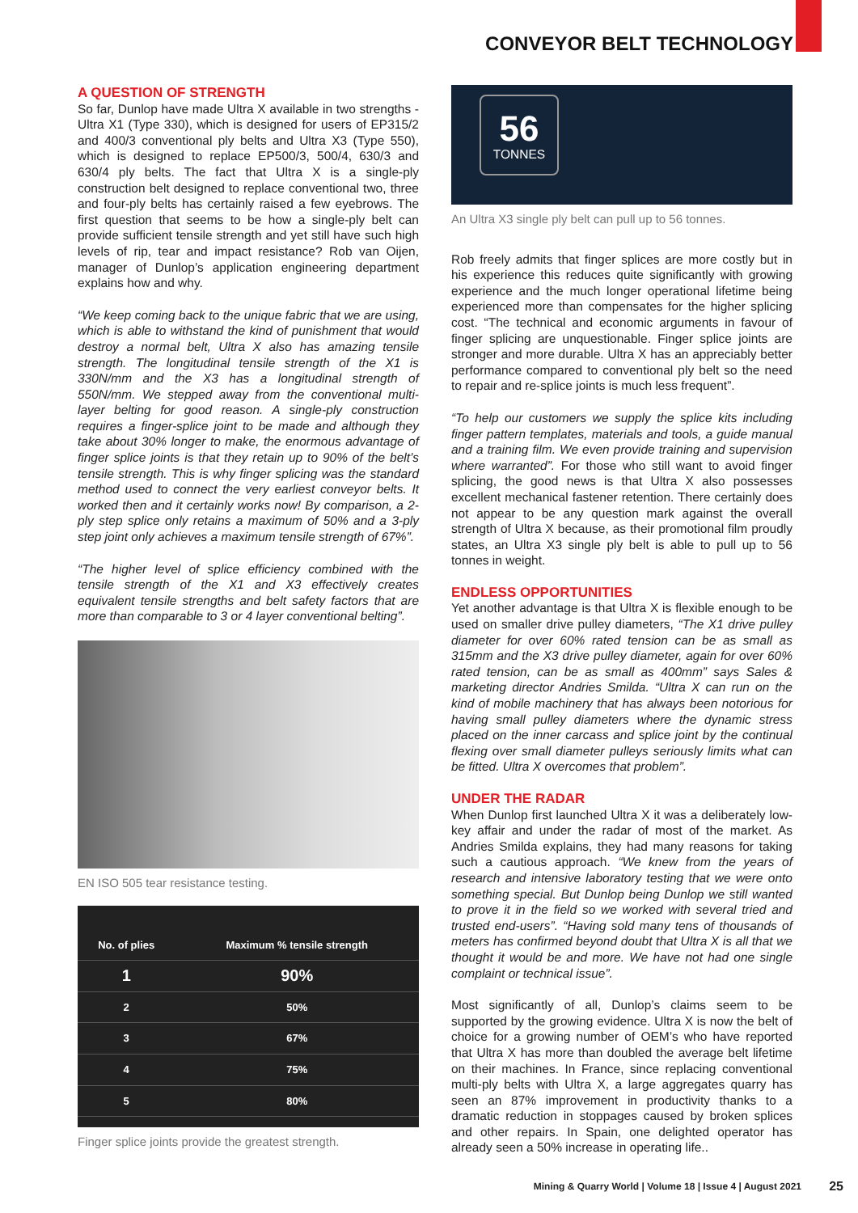CONVEYOR BELT TECHNOLOGY
A QUESTION OF STRENGTH
So far, Dunlop have made Ultra X available in two strengths - Ultra X1 (Type 330), which is designed for users of EP315/2 and 400/3 conventional ply belts and Ultra X3 (Type 550), which is designed to replace EP500/3, 500/4, 630/3 and 630/4 ply belts. The fact that Ultra X is a single-ply construction belt designed to replace conventional two, three and four-ply belts has certainly raised a few eyebrows. The first question that seems to be how a single-ply belt can provide sufficient tensile strength and yet still have such high levels of rip, tear and impact resistance? Rob van Oijen, manager of Dunlop’s application engineering department explains how and why.
“We keep coming back to the unique fabric that we are using, which is able to withstand the kind of punishment that would destroy a normal belt, Ultra X also has amazing tensile strength. The longitudinal tensile strength of the X1 is 330N/mm and the X3 has a longitudinal strength of 550N/mm. We stepped away from the conventional multi-layer belting for good reason. A single-ply construction requires a finger-splice joint to be made and although they take about 30% longer to make, the enormous advantage of finger splice joints is that they retain up to 90% of the belt’s tensile strength. This is why finger splicing was the standard method used to connect the very earliest conveyor belts. It worked then and it certainly works now! By comparison, a 2-ply step splice only retains a maximum of 50% and a 3-ply step joint only achieves a maximum tensile strength of 67%”.
“The higher level of splice efficiency combined with the tensile strength of the X1 and X3 effectively creates equivalent tensile strengths and belt safety factors that are more than comparable to 3 or 4 layer conventional belting”.
EN ISO 505 tear resistance testing.
| No. of plies | Maximum % tensile strength |
| --- | --- |
| 1 | 90% |
| 2 | 50% |
| 3 | 67% |
| 4 | 75% |
| 5 | 80% |
Finger splice joints provide the greatest strength.
56
TONNES
An Ultra X3 single ply belt can pull up to 56 tonnes.
Rob freely admits that finger splices are more costly but in his experience this reduces quite significantly with growing experience and the much longer operational lifetime being experienced more than compensates for the higher splicing cost. “The technical and economic arguments in favour of finger splicing are unquestionable. Finger splice joints are stronger and more durable. Ultra X has an appreciably better performance compared to conventional ply belt so the need to repair and re-splice joints is much less frequent”.
“To help our customers we supply the splice kits including finger pattern templates, materials and tools, a guide manual and a training film. We even provide training and supervision where warranted”. For those who still want to avoid finger splicing, the good news is that Ultra X also possesses excellent mechanical fastener retention. There certainly does not appear to be any question mark against the overall strength of Ultra X because, as their promotional film proudly states, an Ultra X3 single ply belt is able to pull up to 56 tonnes in weight.
ENDLESS OPPORTUNITIES
Yet another advantage is that Ultra X is flexible enough to be used on smaller drive pulley diameters, “The X1 drive pulley diameter for over 60% rated tension can be as small as 315mm and the X3 drive pulley diameter, again for over 60% rated tension, can be as small as 400mm” says Sales & marketing director Andries Smilda. “Ultra X can run on the kind of mobile machinery that has always been notorious for having small pulley diameters where the dynamic stress placed on the inner carcass and splice joint by the continual flexing over small diameter pulleys seriously limits what can be fitted. Ultra X overcomes that problem”.
UNDER THE RADAR
When Dunlop first launched Ultra X it was a deliberately low-key affair and under the radar of most of the market. As Andries Smilda explains, they had many reasons for taking such a cautious approach. “We knew from the years of research and intensive laboratory testing that we were onto something special. But Dunlop being Dunlop we still wanted to prove it in the field so we worked with several tried and trusted end-users”. “Having sold many tens of thousands of meters has confirmed beyond doubt that Ultra X is all that we thought it would be and more. We have not had one single complaint or technical issue”.
Most significantly of all, Dunlop’s claims seem to be supported by the growing evidence. Ultra X is now the belt of choice for a growing number of OEM’s who have reported that Ultra X has more than doubled the average belt lifetime on their machines. In France, since replacing conventional multi-ply belts with Ultra X, a large aggregates quarry has seen an 87% improvement in productivity thanks to a dramatic reduction in stoppages caused by broken splices and other repairs. In Spain, one delighted operator has already seen a 50% increase in operating life..
Mining & Quarry World | Volume 18 | Issue 4 | August 2021
25